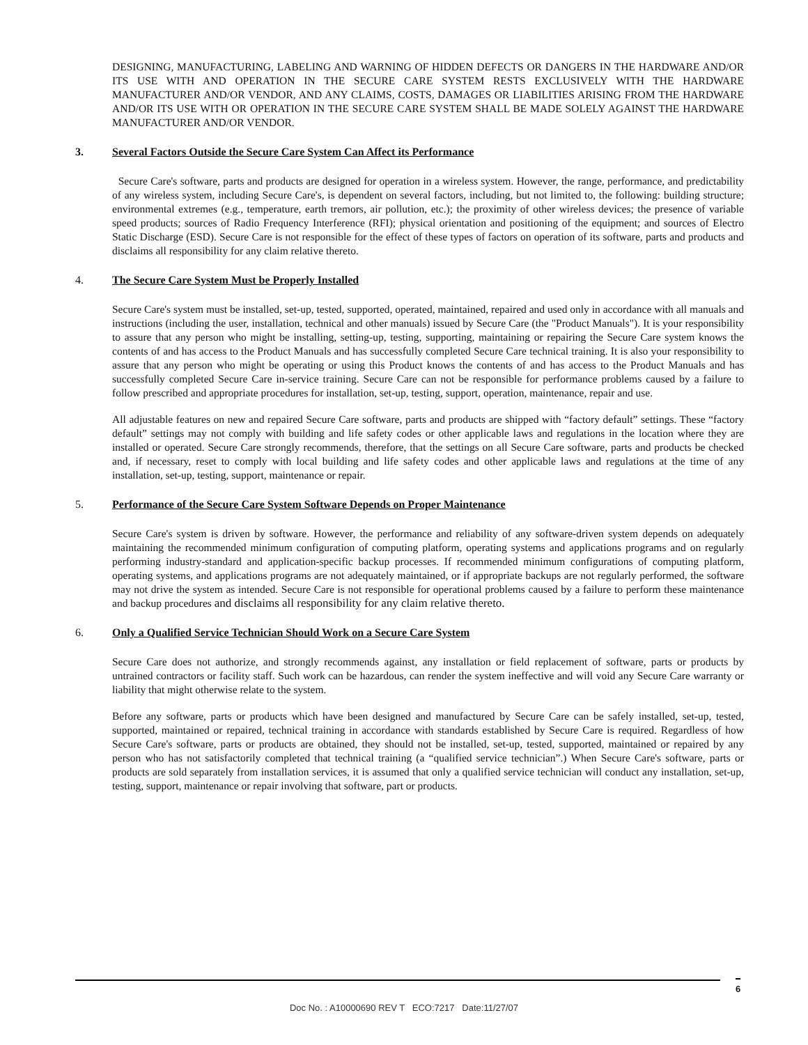DESIGNING, MANUFACTURING, LABELING AND WARNING OF HIDDEN DEFECTS OR DANGERS IN THE HARDWARE AND/OR ITS USE WITH AND OPERATION IN THE SECURE CARE SYSTEM RESTS EXCLUSIVELY WITH THE HARDWARE MANUFACTURER AND/OR VENDOR, AND ANY CLAIMS, COSTS, DAMAGES OR LIABILITIES ARISING FROM THE HARDWARE AND/OR ITS USE WITH OR OPERATION IN THE SECURE CARE SYSTEM SHALL BE MADE SOLELY AGAINST THE HARDWARE MANUFACTURER AND/OR VENDOR.
3. Several Factors Outside the Secure Care System Can Affect its Performance
Secure Care's software, parts and products are designed for operation in a wireless system. However, the range, performance, and predictability of any wireless system, including Secure Care's, is dependent on several factors, including, but not limited to, the following: building structure; environmental extremes (e.g., temperature, earth tremors, air pollution, etc.); the proximity of other wireless devices; the presence of variable speed products; sources of Radio Frequency Interference (RFI); physical orientation and positioning of the equipment; and sources of Electro Static Discharge (ESD). Secure Care is not responsible for the effect of these types of factors on operation of its software, parts and products and disclaims all responsibility for any claim relative thereto.
4. The Secure Care System Must be Properly Installed
Secure Care's system must be installed, set-up, tested, supported, operated, maintained, repaired and used only in accordance with all manuals and instructions (including the user, installation, technical and other manuals) issued by Secure Care (the "Product Manuals"). It is your responsibility to assure that any person who might be installing, setting-up, testing, supporting, maintaining or repairing the Secure Care system knows the contents of and has access to the Product Manuals and has successfully completed Secure Care technical training. It is also your responsibility to assure that any person who might be operating or using this Product knows the contents of and has access to the Product Manuals and has successfully completed Secure Care in-service training. Secure Care can not be responsible for performance problems caused by a failure to follow prescribed and appropriate procedures for installation, set-up, testing, support, operation, maintenance, repair and use.
All adjustable features on new and repaired Secure Care software, parts and products are shipped with “factory default” settings. These “factory default” settings may not comply with building and life safety codes or other applicable laws and regulations in the location where they are installed or operated. Secure Care strongly recommends, therefore, that the settings on all Secure Care software, parts and products be checked and, if necessary, reset to comply with local building and life safety codes and other applicable laws and regulations at the time of any installation, set-up, testing, support, maintenance or repair.
5. Performance of the Secure Care System Software Depends on Proper Maintenance
Secure Care's system is driven by software. However, the performance and reliability of any software-driven system depends on adequately maintaining the recommended minimum configuration of computing platform, operating systems and applications programs and on regularly performing industry-standard and application-specific backup processes. If recommended minimum configurations of computing platform, operating systems, and applications programs are not adequately maintained, or if appropriate backups are not regularly performed, the software may not drive the system as intended. Secure Care is not responsible for operational problems caused by a failure to perform these maintenance and backup procedures and disclaims all responsibility for any claim relative thereto.
6. Only a Qualified Service Technician Should Work on a Secure Care System
Secure Care does not authorize, and strongly recommends against, any installation or field replacement of software, parts or products by untrained contractors or facility staff. Such work can be hazardous, can render the system ineffective and will void any Secure Care warranty or liability that might otherwise relate to the system.
Before any software, parts or products which have been designed and manufactured by Secure Care can be safely installed, set-up, tested, supported, maintained or repaired, technical training in accordance with standards established by Secure Care is required. Regardless of how Secure Care's software, parts or products are obtained, they should not be installed, set-up, tested, supported, maintained or repaired by any person who has not satisfactorily completed that technical training (a “qualified service technician”.) When Secure Care's software, parts or products are sold separately from installation services, it is assumed that only a qualified service technician will conduct any installation, set-up, testing, support, maintenance or repair involving that software, part or products.
6
Doc No. : A10000690 REV T ECO:7217 Date:11/27/07